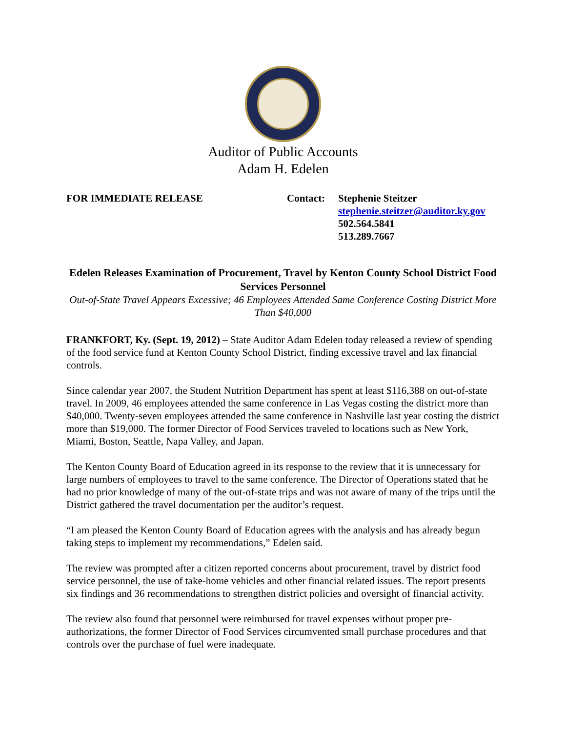Auditor of Public Accounts
Adam H. Edelen
FOR IMMEDIATE RELEASE Contact: Stephenie Steitzer
stephenie.steitzer@auditor.ky.gov
502.564.5841
513.289.7667
Edelen Releases Examination of Procurement, Travel by Kenton County School District Food Services Personnel
Out-of-State Travel Appears Excessive; 46 Employees Attended Same Conference Costing District More Than $40,000
FRANKFORT, Ky. (Sept. 19, 2012) – State Auditor Adam Edelen today released a review of spending of the food service fund at Kenton County School District, finding excessive travel and lax financial controls.
Since calendar year 2007, the Student Nutrition Department has spent at least $116,388 on out-of-state travel. In 2009, 46 employees attended the same conference in Las Vegas costing the district more than $40,000. Twenty-seven employees attended the same conference in Nashville last year costing the district more than $19,000. The former Director of Food Services traveled to locations such as New York, Miami, Boston, Seattle, Napa Valley, and Japan.
The Kenton County Board of Education agreed in its response to the review that it is unnecessary for large numbers of employees to travel to the same conference. The Director of Operations stated that he had no prior knowledge of many of the out-of-state trips and was not aware of many of the trips until the District gathered the travel documentation per the auditor’s request.
“I am pleased the Kenton County Board of Education agrees with the analysis and has already begun taking steps to implement my recommendations,” Edelen said.
The review was prompted after a citizen reported concerns about procurement, travel by district food service personnel, the use of take-home vehicles and other financial related issues. The report presents six findings and 36 recommendations to strengthen district policies and oversight of financial activity.
The review also found that personnel were reimbursed for travel expenses without proper pre-authorizations, the former Director of Food Services circumvented small purchase procedures and that controls over the purchase of fuel were inadequate.